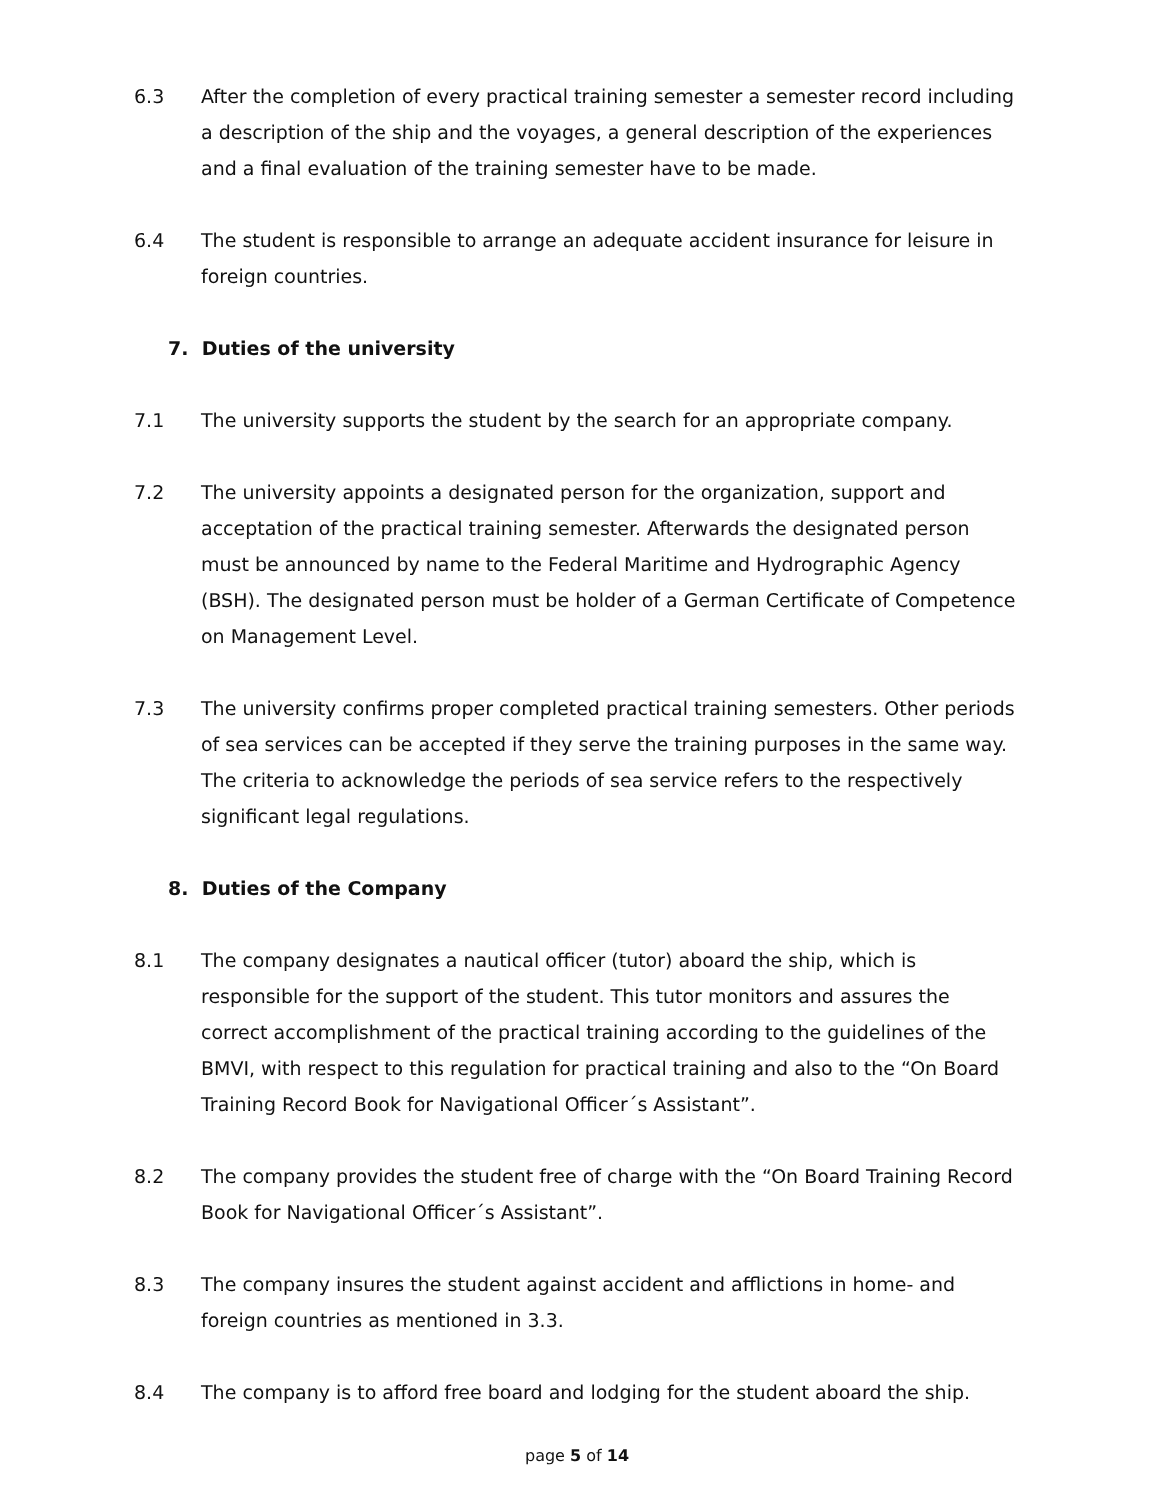6.3 After the completion of every practical training semester a semester record including a description of the ship and the voyages, a general description of the experiences and a final evaluation of the training semester have to be made.
6.4 The student is responsible to arrange an adequate accident insurance for leisure in foreign countries.
7. Duties of the university
7.1 The university supports the student by the search for an appropriate company.
7.2 The university appoints a designated person for the organization, support and acceptation of the practical training semester. Afterwards the designated person must be announced by name to the Federal Maritime and Hydrographic Agency (BSH). The designated person must be holder of a German Certificate of Competence on Management Level.
7.3 The university confirms proper completed practical training semesters. Other periods of sea services can be accepted if they serve the training purposes in the same way. The criteria to acknowledge the periods of sea service refers to the respectively significant legal regulations.
8. Duties of the Company
8.1 The company designates a nautical officer (tutor) aboard the ship, which is responsible for the support of the student. This tutor monitors and assures the correct accomplishment of the practical training according to the guidelines of the BMVI, with respect to this regulation for practical training and also to the “On Board Training Record Book for Navigational Officer´s Assistant”.
8.2 The company provides the student free of charge with the “On Board Training Record Book for Navigational Officer´s Assistant”.
8.3 The company insures the student against accident and afflictions in home- and foreign countries as mentioned in 3.3.
8.4 The company is to afford free board and lodging for the student aboard the ship.
page 5 of 14